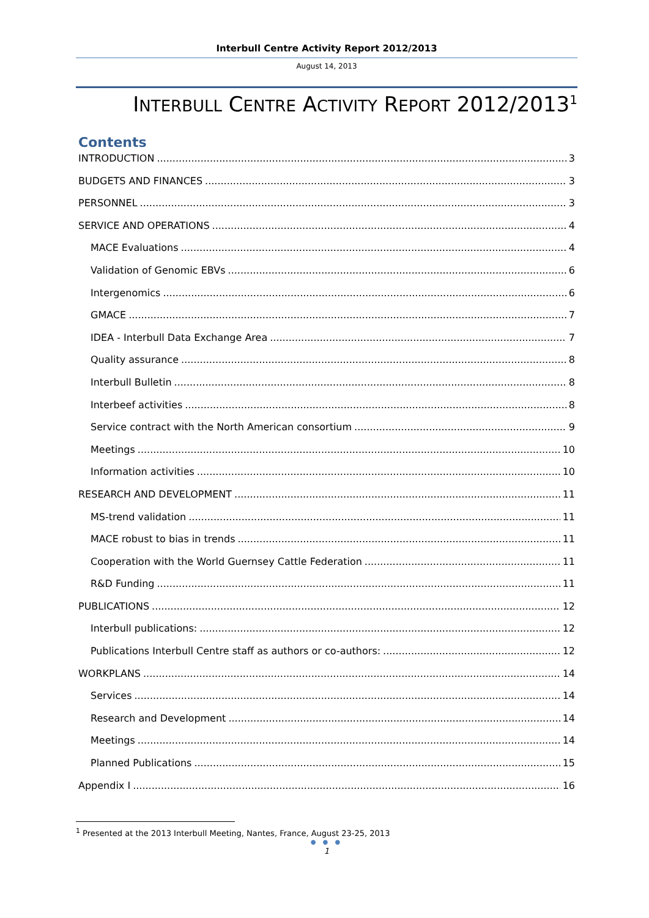Interbull Centre Activity Report 2012/2013
August 14, 2013
INTERBULL CENTRE ACTIVITY REPORT 2012/2013<sup>1</sup>
Contents
INTRODUCTION 3
BUDGETS AND FINANCES 3
PERSONNEL 3
SERVICE AND OPERATIONS 4
MACE Evaluations 4
Validation of Genomic EBVs 6
Intergenomics 6
GMACE 7
IDEA - Interbull Data Exchange Area 7
Quality assurance 8
Interbull Bulletin 8
Interbeef activities 8
Service contract with the North American consortium 9
Meetings 10
Information activities 10
RESEARCH AND DEVELOPMENT 11
MS-trend validation 11
MACE robust to bias in trends 11
Cooperation with the World Guernsey Cattle Federation 11
R&D Funding 11
PUBLICATIONS 12
Interbull publications: 12
Publications Interbull Centre staff as authors or co-authors: 12
WORKPLANS 14
Services 14
Research and Development 14
Meetings 14
Planned Publications 15
Appendix I 16
<sup>1</sup> Presented at the 2013 Interbull Meeting, Nantes, France, August 23-25, 2013
● ● ●
1